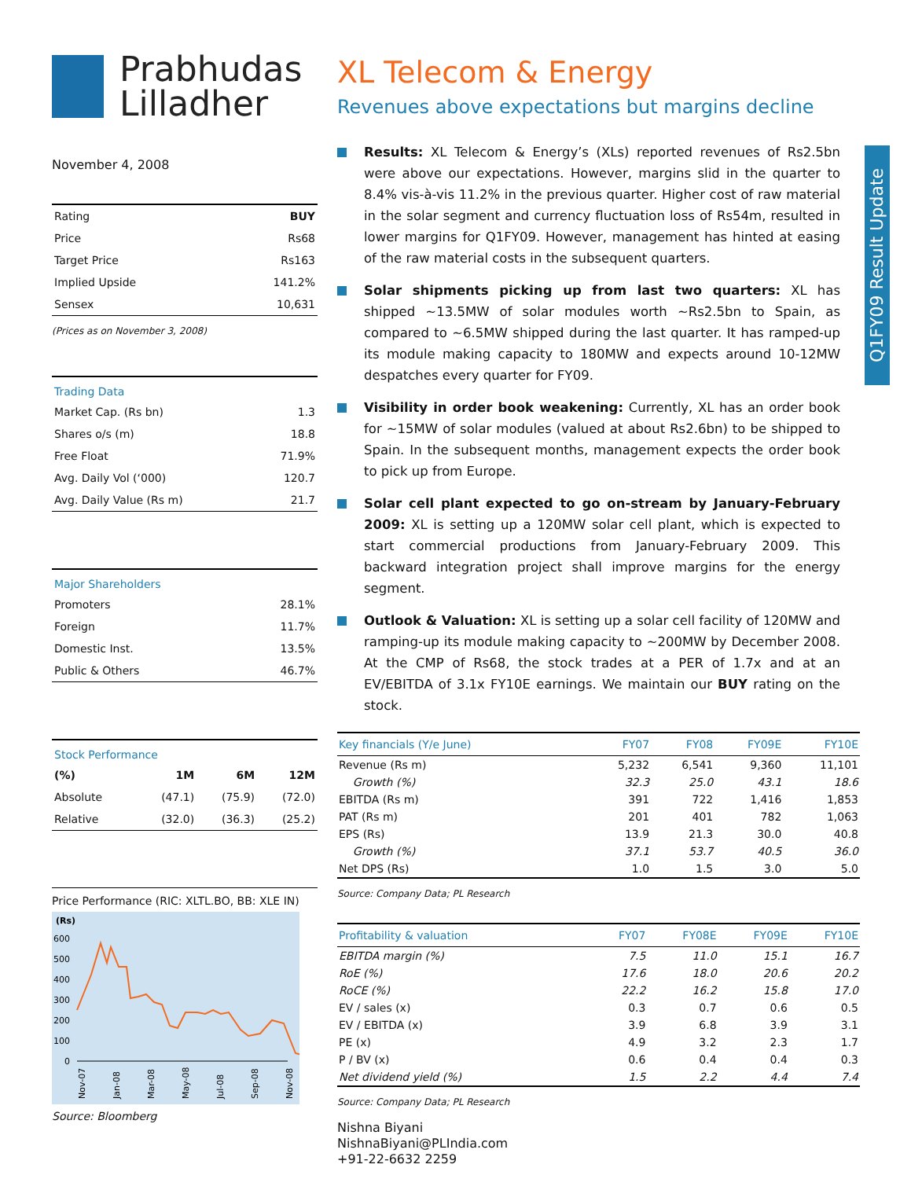Q1FY09 Result Update
Prabhudas
Lilladher
November 4, 2008
| Rating | BUY |
| Price | Rs68 |
| Target Price | Rs163 |
| Implied Upside | 141.2% |
| Sensex | 10,631 |
(Prices as on November 3, 2008)
Trading Data
| Market Cap. (Rs bn) | 1.3 |
| Shares o/s (m) | 18.8 |
| Free Float | 71.9% |
| Avg. Daily Vol (‘000) | 120.7 |
| Avg. Daily Value (Rs m) | 21.7 |
Major Shareholders
| Promoters | 28.1% |
| Foreign | 11.7% |
| Domestic Inst. | 13.5% |
| Public & Others | 46.7% |
Stock Performance
| (%) | 1M | 6M | 12M |
| Absolute | (47.1) | (75.9) | (72.0) |
| Relative | (32.0) | (36.3) | (25.2) |
Price Performance (RIC: XLTL.BO, BB: XLE IN)
(Rs)
600
500
400
300
200
100
0
Nov-07
Jan-08
Mar-08
May-08
Jul-08
Sep-08
Nov-08
Source: Bloomberg
XL Telecom & Energy
Revenues above expectations but margins decline
Results: XL Telecom & Energy’s (XLs) reported revenues of Rs2.5bn were above our expectations. However, margins slid in the quarter to 8.4% vis-à-vis 11.2% in the previous quarter. Higher cost of raw material in the solar segment and currency fluctuation loss of Rs54m, resulted in lower margins for Q1FY09. However, management has hinted at easing of the raw material costs in the subsequent quarters.
Solar shipments picking up from last two quarters: XL has shipped ~13.5MW of solar modules worth ~Rs2.5bn to Spain, as compared to ~6.5MW shipped during the last quarter. It has ramped-up its module making capacity to 180MW and expects around 10-12MW despatches every quarter for FY09.
Visibility in order book weakening: Currently, XL has an order book for ~15MW of solar modules (valued at about Rs2.6bn) to be shipped to Spain. In the subsequent months, management expects the order book to pick up from Europe.
Solar cell plant expected to go on-stream by January-February 2009: XL is setting up a 120MW solar cell plant, which is expected to start commercial productions from January-February 2009. This backward integration project shall improve margins for the energy segment.
Outlook & Valuation: XL is setting up a solar cell facility of 120MW and ramping-up its module making capacity to ~200MW by December 2008. At the CMP of Rs68, the stock trades at a PER of 1.7x and at an EV/EBITDA of 3.1x FY10E earnings. We maintain our BUY rating on the stock.
| Key financials (Y/e June) | FY07 | FY08 | FY09E | FY10E |
| --- | --- | --- | --- | --- |
| Revenue (Rs m) | 5,232 | 6,541 | 9,360 | 11,101 |
| Growth (%) | 32.3 | 25.0 | 43.1 | 18.6 |
| EBITDA (Rs m) | 391 | 722 | 1,416 | 1,853 |
| PAT (Rs m) | 201 | 401 | 782 | 1,063 |
| EPS (Rs) | 13.9 | 21.3 | 30.0 | 40.8 |
| Growth (%) | 37.1 | 53.7 | 40.5 | 36.0 |
| Net DPS (Rs) | 1.0 | 1.5 | 3.0 | 5.0 |
Source: Company Data; PL Research
| Profitability & valuation | FY07 | FY08E | FY09E | FY10E |
| --- | --- | --- | --- | --- |
| EBITDA margin (%) | 7.5 | 11.0 | 15.1 | 16.7 |
| RoE (%) | 17.6 | 18.0 | 20.6 | 20.2 |
| RoCE (%) | 22.2 | 16.2 | 15.8 | 17.0 |
| EV / sales (x) | 0.3 | 0.7 | 0.6 | 0.5 |
| EV / EBITDA (x) | 3.9 | 6.8 | 3.9 | 3.1 |
| PE (x) | 4.9 | 3.2 | 2.3 | 1.7 |
| P / BV (x) | 0.6 | 0.4 | 0.4 | 0.3 |
| Net dividend yield (%) | 1.5 | 2.2 | 4.4 | 7.4 |
Source: Company Data; PL Research
Nishna Biyani
NishnaBiyani@PLIndia.com
+91-22-6632 2259